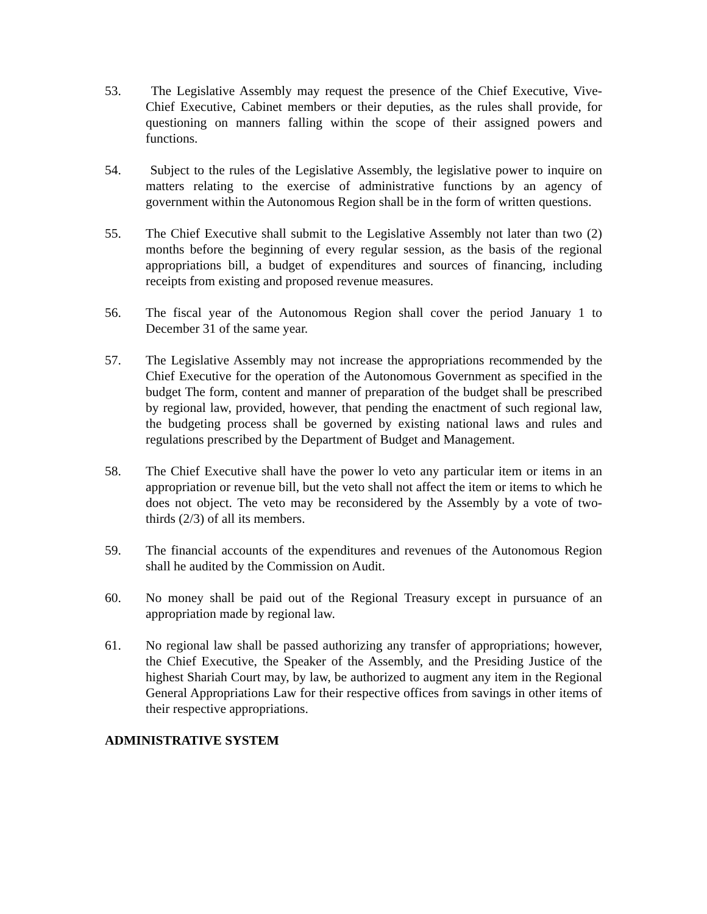53. The Legislative Assembly may request the presence of the Chief Executive, Vive-Chief Executive, Cabinet members or their deputies, as the rules shall provide, for questioning on manners falling within the scope of their assigned powers and functions.
54. Subject to the rules of the Legislative Assembly, the legislative power to inquire on matters relating to the exercise of administrative functions by an agency of government within the Autonomous Region shall be in the form of written questions.
55. The Chief Executive shall submit to the Legislative Assembly not later than two (2) months before the beginning of every regular session, as the basis of the regional appropriations bill, a budget of expenditures and sources of financing, including receipts from existing and proposed revenue measures.
56. The fiscal year of the Autonomous Region shall cover the period January 1 to December 31 of the same year.
57. The Legislative Assembly may not increase the appropriations recommended by the Chief Executive for the operation of the Autonomous Government as specified in the budget The form, content and manner of preparation of the budget shall be prescribed by regional law, provided, however, that pending the enactment of such regional law, the budgeting process shall be governed by existing national laws and rules and regulations prescribed by the Department of Budget and Management.
58. The Chief Executive shall have the power lo veto any particular item or items in an appropriation or revenue bill, but the veto shall not affect the item or items to which he does not object. The veto may be reconsidered by the Assembly by a vote of two-thirds (2/3) of all its members.
59. The financial accounts of the expenditures and revenues of the Autonomous Region shall he audited by the Commission on Audit.
60. No money shall be paid out of the Regional Treasury except in pursuance of an appropriation made by regional law.
61. No regional law shall be passed authorizing any transfer of appropriations; however, the Chief Executive, the Speaker of the Assembly, and the Presiding Justice of the highest Shariah Court may, by law, be authorized to augment any item in the Regional General Appropriations Law for their respective offices from savings in other items of their respective appropriations.
ADMINISTRATIVE SYSTEM